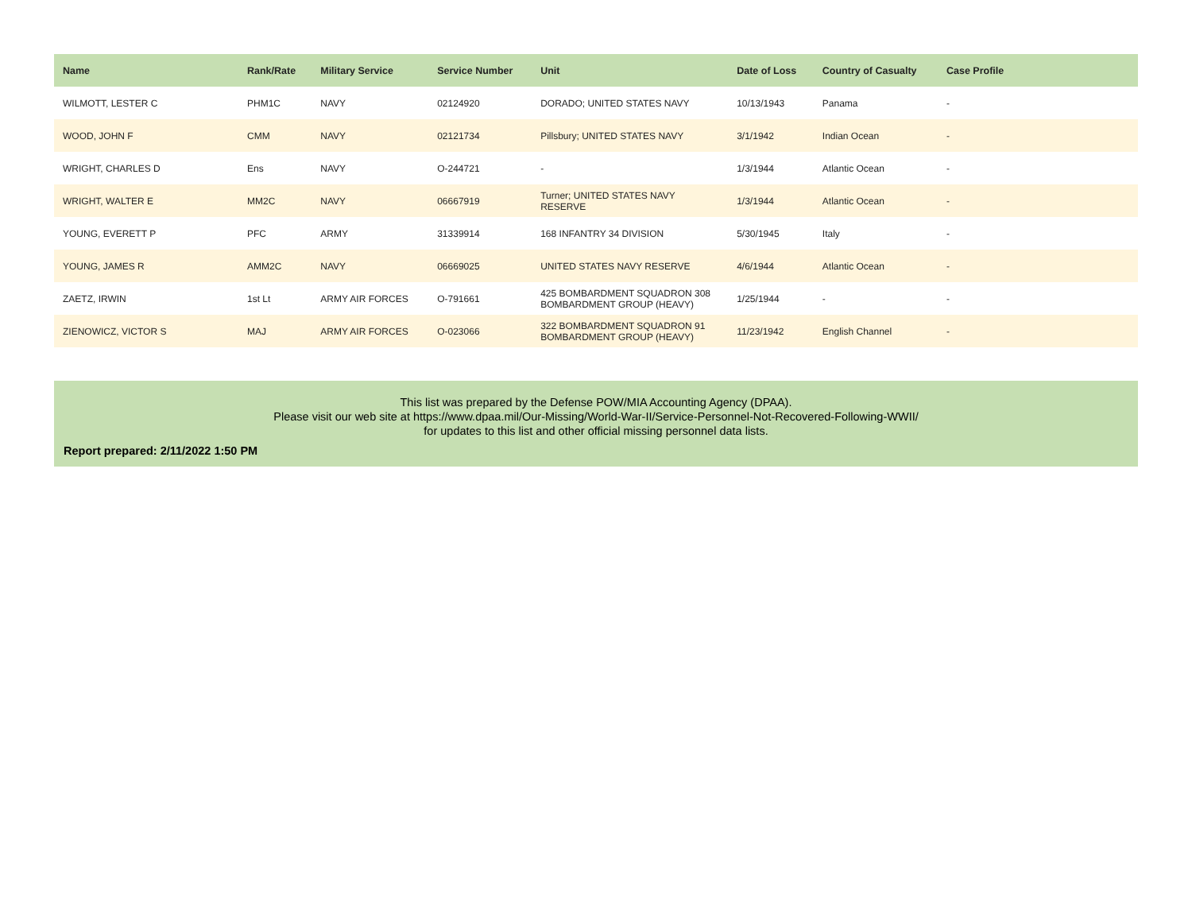| Name | Rank/Rate | Military Service | Service Number | Unit | Date of Loss | Country of Casualty | Case Profile |
| --- | --- | --- | --- | --- | --- | --- | --- |
| WILMOTT, LESTER C | PHM1C | NAVY | 02124920 | DORADO; UNITED STATES NAVY | 10/13/1943 | Panama | - |
| WOOD, JOHN F | CMM | NAVY | 02121734 | Pillsbury; UNITED STATES NAVY | 3/1/1942 | Indian Ocean | - |
| WRIGHT, CHARLES D | Ens | NAVY | O-244721 | - | 1/3/1944 | Atlantic Ocean | - |
| WRIGHT, WALTER E | MM2C | NAVY | 06667919 | Turner; UNITED STATES NAVY RESERVE | 1/3/1944 | Atlantic Ocean | - |
| YOUNG, EVERETT P | PFC | ARMY | 31339914 | 168 INFANTRY 34 DIVISION | 5/30/1945 | Italy | - |
| YOUNG, JAMES R | AMM2C | NAVY | 06669025 | UNITED STATES NAVY RESERVE | 4/6/1944 | Atlantic Ocean | - |
| ZAETZ, IRWIN | 1st Lt | ARMY AIR FORCES | O-791661 | 425 BOMBARDMENT SQUADRON 308 BOMBARDMENT GROUP (HEAVY) | 1/25/1944 | - | - |
| ZIENOWICZ, VICTOR S | MAJ | ARMY AIR FORCES | O-023066 | 322 BOMBARDMENT SQUADRON 91 BOMBARDMENT GROUP (HEAVY) | 11/23/1942 | English Channel | - |
This list was prepared by the Defense POW/MIA Accounting Agency (DPAA).
Please visit our web site at https://www.dpaa.mil/Our-Missing/World-War-II/Service-Personnel-Not-Recovered-Following-WWII/
for updates to this list and other official missing personnel data lists.
Report prepared: 2/11/2022 1:50 PM